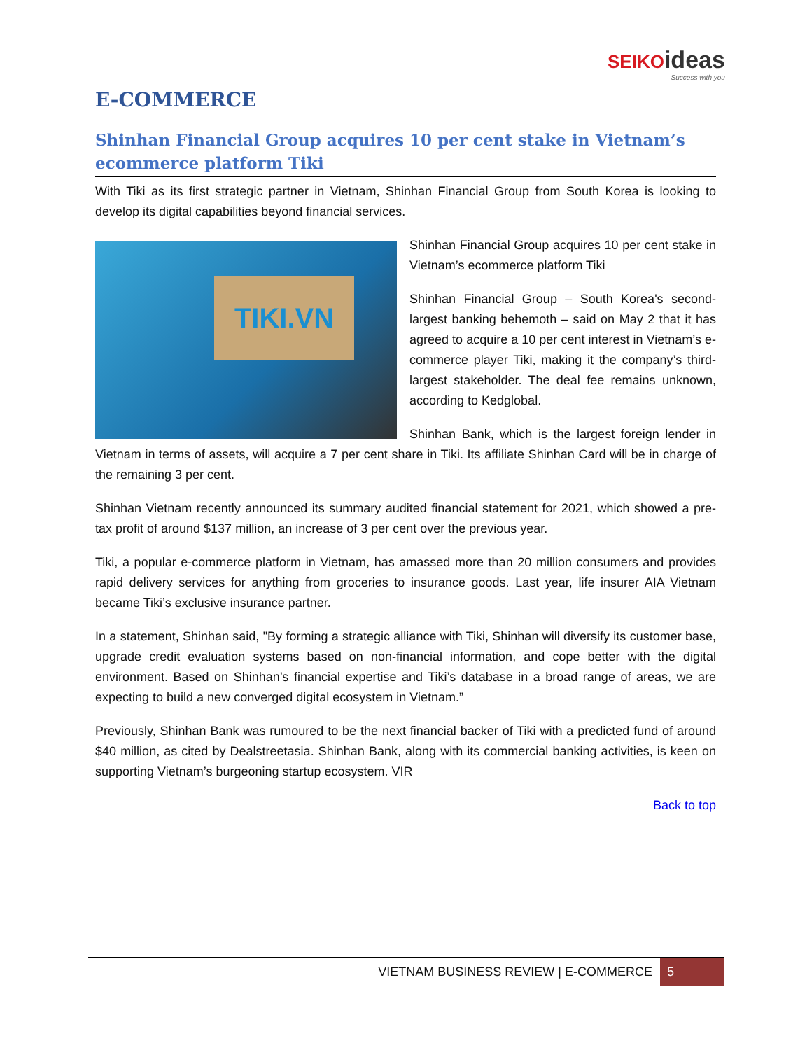SEIKO ideas
Success with you
E-COMMERCE
Shinhan Financial Group acquires 10 per cent stake in Vietnam’s ecommerce platform Tiki
With Tiki as its first strategic partner in Vietnam, Shinhan Financial Group from South Korea is looking to develop its digital capabilities beyond financial services.
TIKI.VN
Shinhan Financial Group acquires 10 per cent stake in Vietnam’s ecommerce platform Tiki
Shinhan Financial Group – South Korea's second-largest banking behemoth – said on May 2 that it has agreed to acquire a 10 per cent interest in Vietnam’s e-commerce player Tiki, making it the company’s third-largest stakeholder. The deal fee remains unknown, according to Kedglobal.
Shinhan Bank, which is the largest foreign lender in Vietnam in terms of assets, will acquire a 7 per cent share in Tiki. Its affiliate Shinhan Card will be in charge of the remaining 3 per cent.
Shinhan Vietnam recently announced its summary audited financial statement for 2021, which showed a pre-tax profit of around $137 million, an increase of 3 per cent over the previous year.
Tiki, a popular e-commerce platform in Vietnam, has amassed more than 20 million consumers and provides rapid delivery services for anything from groceries to insurance goods. Last year, life insurer AIA Vietnam became Tiki’s exclusive insurance partner.
In a statement, Shinhan said, "By forming a strategic alliance with Tiki, Shinhan will diversify its customer base, upgrade credit evaluation systems based on non-financial information, and cope better with the digital environment. Based on Shinhan’s financial expertise and Tiki’s database in a broad range of areas, we are expecting to build a new converged digital ecosystem in Vietnam.”
Previously, Shinhan Bank was rumoured to be the next financial backer of Tiki with a predicted fund of around $40 million, as cited by Dealstreetasia. Shinhan Bank, along with its commercial banking activities, is keen on supporting Vietnam’s burgeoning startup ecosystem. VIR
Back to top
VIETNAM BUSINESS REVIEW | E-COMMERCE 5